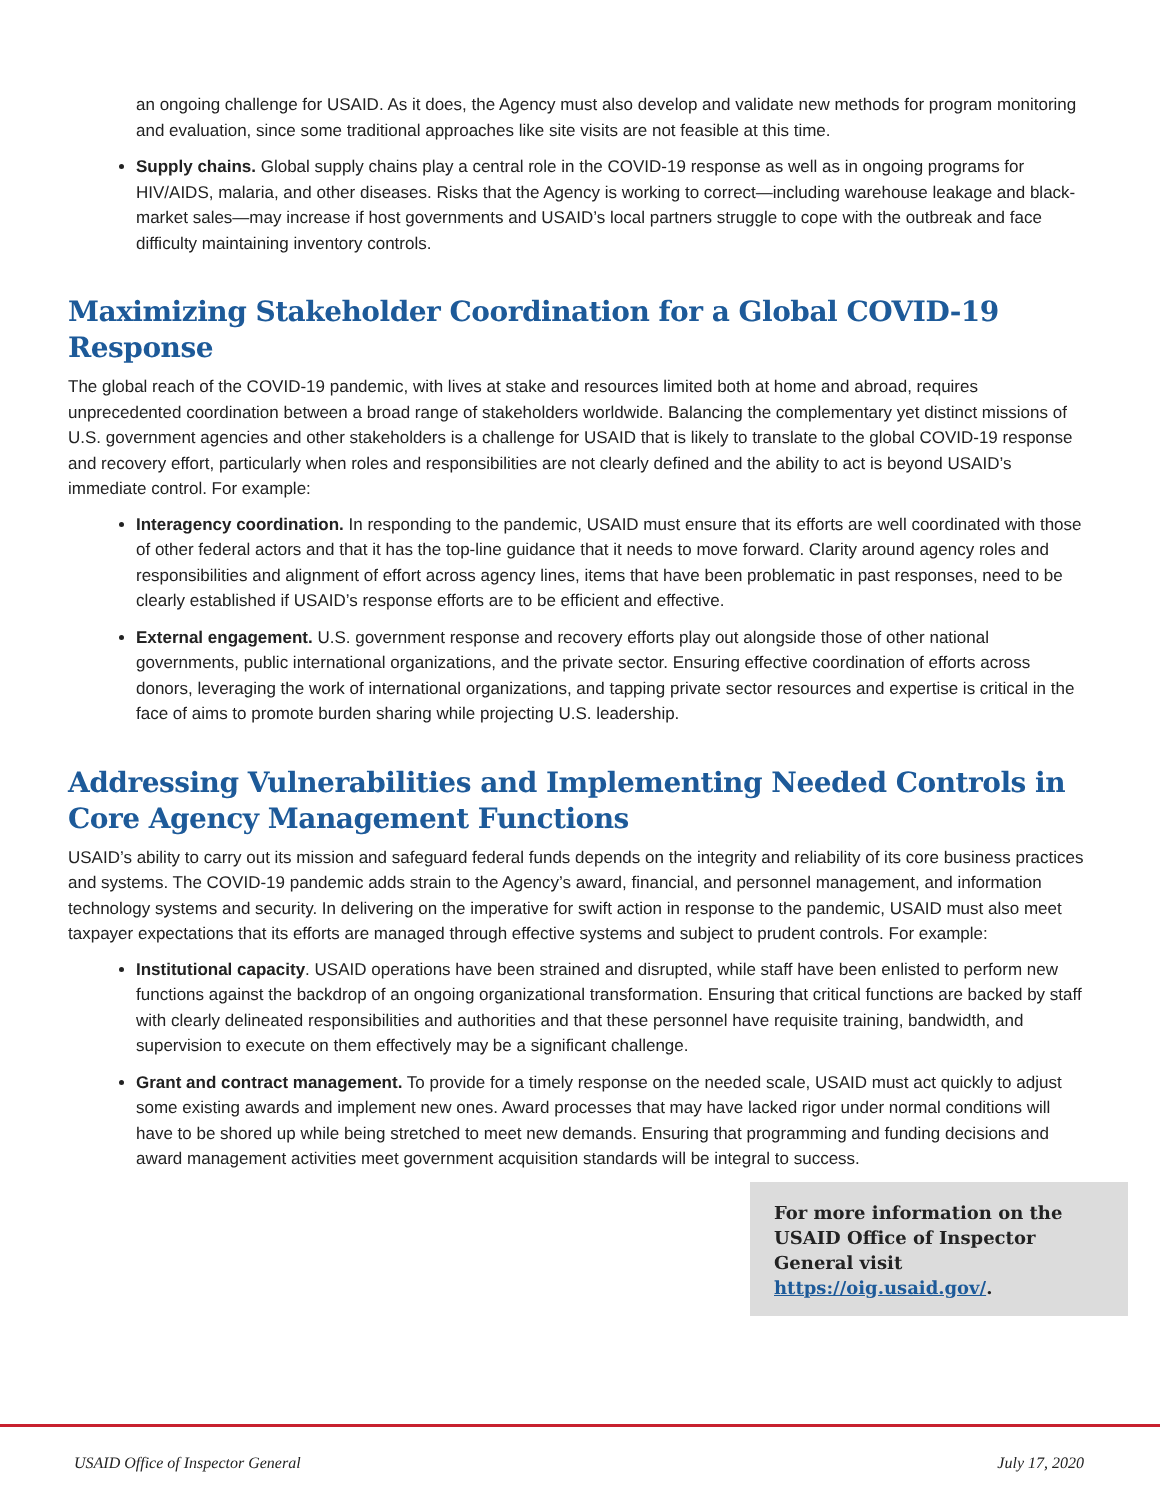an ongoing challenge for USAID. As it does, the Agency must also develop and validate new methods for program monitoring and evaluation, since some traditional approaches like site visits are not feasible at this time.
Supply chains. Global supply chains play a central role in the COVID-19 response as well as in ongoing programs for HIV/AIDS, malaria, and other diseases. Risks that the Agency is working to correct—including warehouse leakage and black-market sales—may increase if host governments and USAID’s local partners struggle to cope with the outbreak and face difficulty maintaining inventory controls.
Maximizing Stakeholder Coordination for a Global COVID-19 Response
The global reach of the COVID-19 pandemic, with lives at stake and resources limited both at home and abroad, requires unprecedented coordination between a broad range of stakeholders worldwide. Balancing the complementary yet distinct missions of U.S. government agencies and other stakeholders is a challenge for USAID that is likely to translate to the global COVID-19 response and recovery effort, particularly when roles and responsibilities are not clearly defined and the ability to act is beyond USAID’s immediate control. For example:
Interagency coordination. In responding to the pandemic, USAID must ensure that its efforts are well coordinated with those of other federal actors and that it has the top-line guidance that it needs to move forward. Clarity around agency roles and responsibilities and alignment of effort across agency lines, items that have been problematic in past responses, need to be clearly established if USAID’s response efforts are to be efficient and effective.
External engagement. U.S. government response and recovery efforts play out alongside those of other national governments, public international organizations, and the private sector. Ensuring effective coordination of efforts across donors, leveraging the work of international organizations, and tapping private sector resources and expertise is critical in the face of aims to promote burden sharing while projecting U.S. leadership.
Addressing Vulnerabilities and Implementing Needed Controls in Core Agency Management Functions
USAID’s ability to carry out its mission and safeguard federal funds depends on the integrity and reliability of its core business practices and systems. The COVID-19 pandemic adds strain to the Agency’s award, financial, and personnel management, and information technology systems and security. In delivering on the imperative for swift action in response to the pandemic, USAID must also meet taxpayer expectations that its efforts are managed through effective systems and subject to prudent controls. For example:
Institutional capacity. USAID operations have been strained and disrupted, while staff have been enlisted to perform new functions against the backdrop of an ongoing organizational transformation. Ensuring that critical functions are backed by staff with clearly delineated responsibilities and authorities and that these personnel have requisite training, bandwidth, and supervision to execute on them effectively may be a significant challenge.
Grant and contract management. To provide for a timely response on the needed scale, USAID must act quickly to adjust some existing awards and implement new ones. Award processes that may have lacked rigor under normal conditions will have to be shored up while being stretched to meet new demands. Ensuring that programming and funding decisions and award management activities meet government acquisition standards will be integral to success.
For more information on the USAID Office of Inspector General visit https://oig.usaid.gov/.
USAID Office of Inspector General July 17, 2020